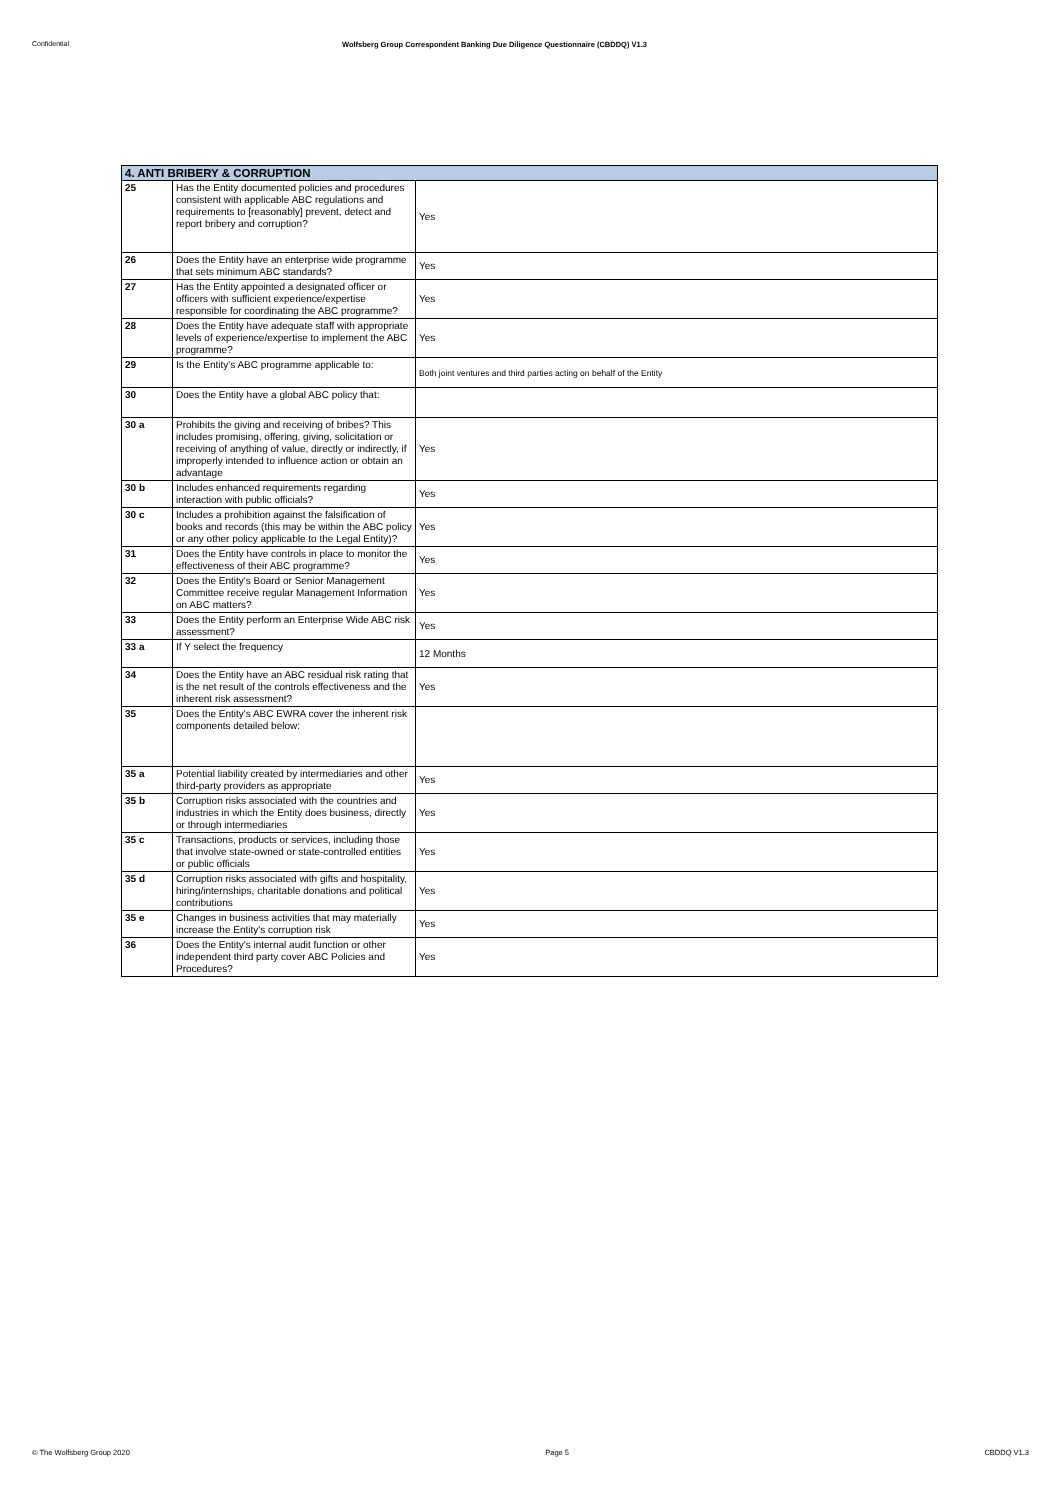Confidential Wolfsberg Group Correspondent Banking Due Diligence Questionnaire (CBDDQ) V1.3
| 4. ANTI BRIBERY & CORRUPTION | | |
| --- | --- | --- |
| 25 | Has the Entity documented policies and procedures consistent with applicable ABC regulations and requirements to [reasonably] prevent, detect and report bribery and corruption? | Yes |
| 26 | Does the Entity have an enterprise wide programme that sets minimum ABC standards? | Yes |
| 27 | Has the Entity appointed a designated officer or officers with sufficient experience/expertise responsible for coordinating the ABC programme? | Yes |
| 28 | Does the Entity have adequate staff with appropriate levels of experience/expertise to implement the ABC programme? | Yes |
| 29 | Is the Entity's ABC programme applicable to: | Both joint ventures and third parties acting on behalf of the Entity |
| 30 | Does the Entity have a global ABC policy that: | |
| 30 a | Prohibits the giving and receiving of bribes? This includes promising, offering, giving, solicitation or receiving of anything of value, directly or indirectly, if improperly intended to influence action or obtain an advantage | Yes |
| 30 b | Includes enhanced requirements regarding interaction with public officials? | Yes |
| 30 c | Includes a prohibition against the falsification of books and records (this may be within the ABC policy or any other policy applicable to the Legal Entity)? | Yes |
| 31 | Does the Entity have controls in place to monitor the effectiveness of their ABC programme? | Yes |
| 32 | Does the Entity's Board or Senior Management Committee receive regular Management Information on ABC matters? | Yes |
| 33 | Does the Entity perform an Enterprise Wide ABC risk assessment? | Yes |
| 33 a | If Y select the frequency | 12 Months |
| 34 | Does the Entity have an ABC residual risk rating that is the net result of the controls effectiveness and the inherent risk assessment? | Yes |
| 35 | Does the Entity's ABC EWRA cover the inherent risk components detailed below: | |
| 35 a | Potential liability created by intermediaries and other third-party providers as appropriate | Yes |
| 35 b | Corruption risks associated with the countries and industries in which the Entity does business, directly or through intermediaries | Yes |
| 35 c | Transactions, products or services, including those that involve state-owned or state-controlled entities or public officials | Yes |
| 35 d | Corruption risks associated with gifts and hospitality, hiring/internships, charitable donations and political contributions | Yes |
| 35 e | Changes in business activities that may materially increase the Entity's corruption risk | Yes |
| 36 | Does the Entity's internal audit function or other independent third party cover ABC Policies and Procedures? | Yes |
© The Wolfsberg Group 2020 Page 5 CBDDQ V1.3